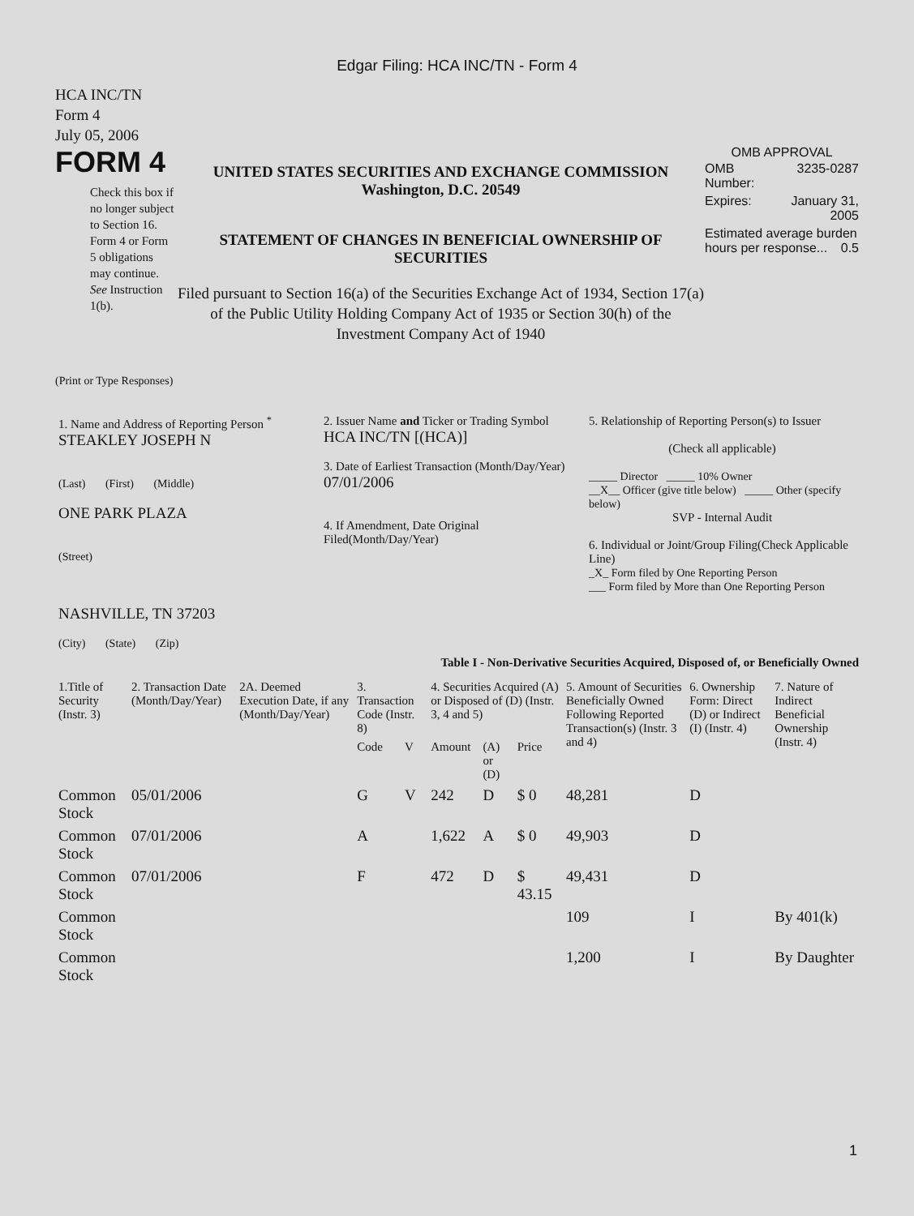Edgar Filing: HCA INC/TN - Form 4
HCA INC/TN
Form 4
July 05, 2006
FORM 4
Check this box if no longer subject to Section 16. Form 4 or Form 5 obligations may continue. See Instruction 1(b).
UNITED STATES SECURITIES AND EXCHANGE COMMISSION
Washington, D.C. 20549
STATEMENT OF CHANGES IN BENEFICIAL OWNERSHIP OF SECURITIES
Filed pursuant to Section 16(a) of the Securities Exchange Act of 1934, Section 17(a) of the Public Utility Holding Company Act of 1935 or Section 30(h) of the Investment Company Act of 1940
OMB APPROVAL
| OMB Number: | 3235-0287 |
| Expires: | January 31, 2005 |
| Estimated average burden hours per response... 0.5 | |
(Print or Type Responses)
| 1. Name and Address of Reporting Person <sup>*</sup> STEAKLEY JOSEPH N (Last) (First) (Middle) ONE PARK PLAZA (Street) NASHVILLE, TN 37203 (City) (State) (Zip) | 2. Issuer Name and Ticker or Trading Symbol HCA INC/TN [(HCA)] 3. Date of Earliest Transaction (Month/Day/Year) 07/01/2006 4. If Amendment, Date Original Filed(Month/Day/Year) | 5. Relationship of Reporting Person(s) to Issuer (Check all applicable) _____ Director _____ 10% Owner __X__ Officer (give title below) _____ Other (specify below) SVP - Internal Audit 6. Individual or Joint/Group Filing(Check Applicable Line) _X_ Form filed by One Reporting Person ___ Form filed by More than One Reporting Person |
Table I - Non-Derivative Securities Acquired, Disposed of, or Beneficially Owned
| 1.Title of Security (Instr. 3) | 2. Transaction Date (Month/Day/Year) | 2A. Deemed Execution Date, if any (Month/Day/Year) | 3. Transaction Code (Instr. 8) | | 4. Securities Acquired (A) or Disposed of (D) (Instr. 3, 4 and 5) | | | 5. Amount of Securities Beneficially Owned Following Reported Transaction(s) (Instr. 3 and 4) | 6. Ownership Form: Direct (D) or Indirect (I) (Instr. 4) | 7. Nature of Indirect Beneficial Ownership (Instr. 4) |
| --- | --- | --- | --- | --- | --- | --- | --- | --- | --- | --- |
| | | | Code | V | Amount | (A) or (D) | Price | | | |
| Common Stock | 05/01/2006 | | G | V | 242 | D | $ 0 | 48,281 | D | |
| Common Stock | 07/01/2006 | | A | | 1,622 | A | $ 0 | 49,903 | D | |
| Common Stock | 07/01/2006 | | F | | 472 | D | $ 43.15 | 49,431 | D | |
| Common Stock | | | | | | | | 109 | I | By 401(k) |
| Common Stock | | | | | | | | 1,200 | I | By Daughter |
1